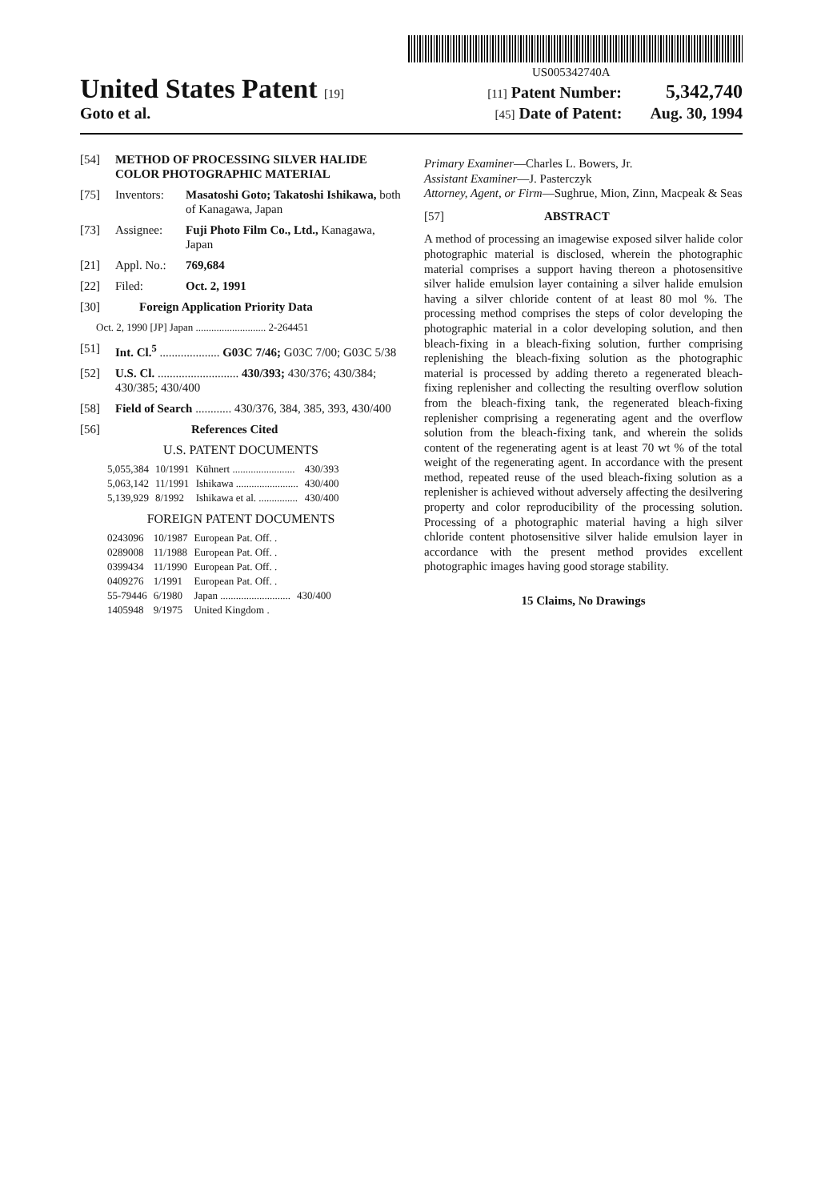US005342740A
United States Patent [19] [11] Patent Number: 5,342,740
Goto et al. [45] Date of Patent: Aug. 30, 1994
[54] METHOD OF PROCESSING SILVER HALIDE COLOR PHOTOGRAPHIC MATERIAL
[75] Inventors: Masatoshi Goto; Takatoshi Ishikawa, both of Kanagawa, Japan
[73] Assignee: Fuji Photo Film Co., Ltd., Kanagawa, Japan
[21] Appl. No.: 769,684
[22] Filed: Oct. 2, 1991
[30] Foreign Application Priority Data
Oct. 2, 1990 [JP] Japan ........................... 2-264451
[51] Int. Cl.<sup>5</sup> .................... G03C 7/46; G03C 7/00; G03C 5/38
[52] U.S. Cl. ........................... 430/393; 430/376; 430/384; 430/385; 430/400
[58] Field of Search ............ 430/376, 384, 385, 393, 430/400
[56] References Cited
U.S. PATENT DOCUMENTS
| 5,055,384 | 10/1991 | Kühnert ........................ | 430/393 |
| 5,063,142 | 11/1991 | Ishikawa ........................ | 430/400 |
| 5,139,929 | 8/1992 | Ishikawa et al. ............... | 430/400 |
FOREIGN PATENT DOCUMENTS
| 0243096 | 10/1987 | European Pat. Off. . | |
| 0289008 | 11/1988 | European Pat. Off. . | |
| 0399434 | 11/1990 | European Pat. Off. . | |
| 0409276 | 1/1991 | European Pat. Off. . | |
| 55-79446 | 6/1980 | Japan ........................... | 430/400 |
| 1405948 | 9/1975 | United Kingdom . | |
Primary Examiner—Charles L. Bowers, Jr.
Assistant Examiner—J. Pasterczyk
Attorney, Agent, or Firm—Sughrue, Mion, Zinn, Macpeak & Seas
[57] ABSTRACT
A method of processing an imagewise exposed silver halide color photographic material is disclosed, wherein the photographic material comprises a support having thereon a photosensitive silver halide emulsion layer containing a silver halide emulsion having a silver chloride content of at least 80 mol %. The processing method comprises the steps of color developing the photographic material in a color developing solution, and then bleach-fixing in a bleach-fixing solution, further comprising replenishing the bleach-fixing solution as the photographic material is processed by adding thereto a regenerated bleach-fixing replenisher and collecting the resulting overflow solution from the bleach-fixing tank, the regenerated bleach-fixing replenisher comprising a regenerating agent and the overflow solution from the bleach-fixing tank, and wherein the solids content of the regenerating agent is at least 70 wt % of the total weight of the regenerating agent. In accordance with the present method, repeated reuse of the used bleach-fixing solution as a replenisher is achieved without adversely affecting the desilvering property and color reproducibility of the processing solution. Processing of a photographic material having a high silver chloride content photosensitive silver halide emulsion layer in accordance with the present method provides excellent photographic images having good storage stability.
15 Claims, No Drawings